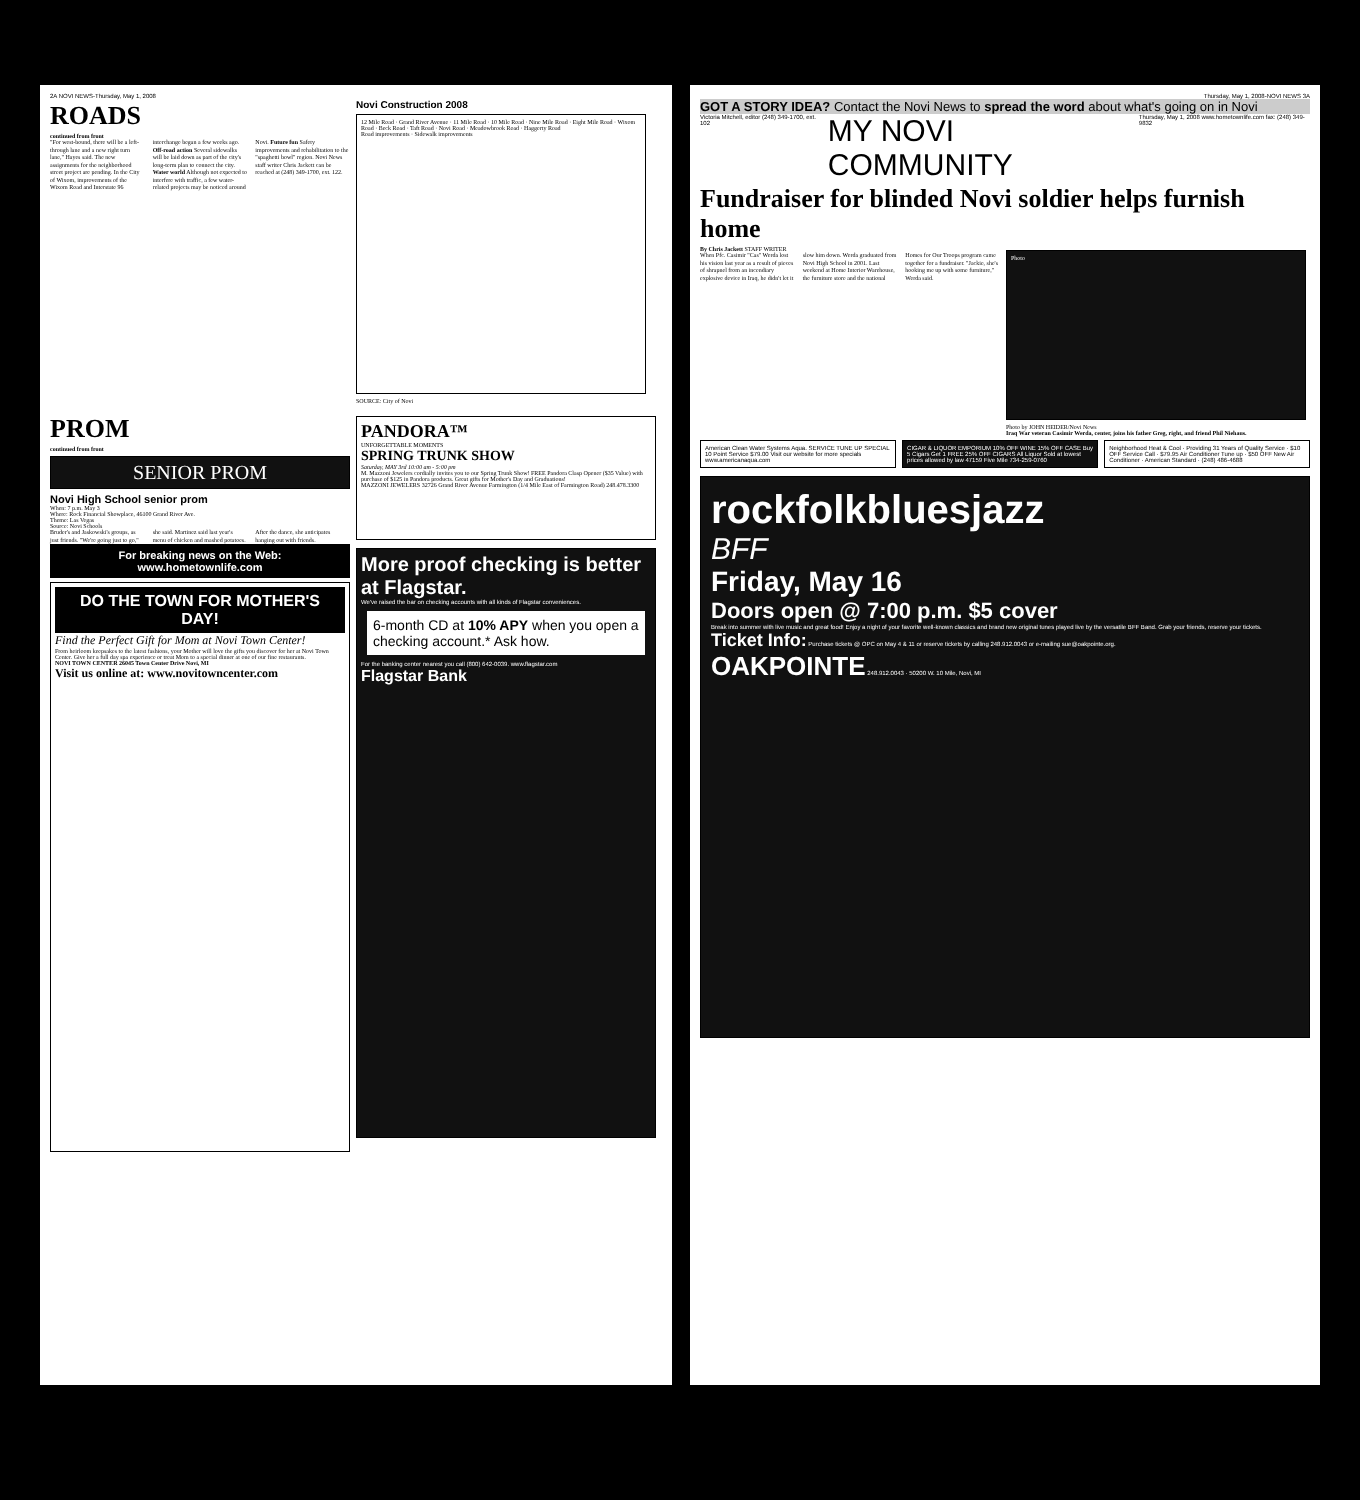2A NOVI NEWS-Thursday, May 1, 2008
ROADS
continued from front
"For west-bound, there will be a left-through lane and a new right turn lane," Hayes said. The new assignments for the neighborhood street project are pending. In the City of Wixom, improvements of the Wixom Road and Interstate 96 interchange began a few weeks ago. Off-road action Several sidewalks will be laid down as part of the city's long-term plan to connect the city. Water world Although not expected to interfere with traffic, a few water-related projects may be noticed around Novi. Future fun Safety improvements and rehabilitation to the "spaghetti bowl" region. Novi News staff writer Chris Jackett can be reached at (248) 349-1700, ext. 122.
Novi Construction 2008
12 Mile Road · Grand River Avenue · 11 Mile Road · 10 Mile Road · Nine Mile Road · Eight Mile Road · Wixom Road · Beck Road · Taft Road · Novi Road · Meadowbrook Road · Haggerty Road
Road improvements · Sidewalk improvements
SOURCE: City of Novi
PROM
continued from front
SENIOR PROM
Novi High School senior prom
When: 7 p.m. May 3
Where: Rock Financial Showplace, 46100 Grand River Ave.
Theme: Las Vegas
Source: Novi Schools
Bruder's and Jaskowski's groups, as just friends. "We're going just to go," she said. Martinez said last year's menu of chicken and mashed potatoes. After the dance, she anticipates hanging out with friends.
PANDORA™
UNFORGETTABLE MOMENTS
SPRING TRUNK SHOW
Saturday, MAY 3rd 10:00 am - 5:00 pm
M. Mazzoni Jewelers cordially invites you to our Spring Trunk Show! FREE Pandora Clasp Opener ($35 Value) with purchase of $125 in Pandora products. Great gifts for Mother's Day and Graduations!
MAZZONI JEWELERS 32726 Grand River Avenue Farmington (1/4 Mile East of Farmington Road) 248.478.3300
For breaking news on the Web: www.hometownlife.com
DO THE TOWN FOR MOTHER'S DAY!
Find the Perfect Gift for Mom at Novi Town Center!
From heirloom keepsakes to the latest fashions, your Mother will love the gifts you discover for her at Novi Town Center. Give her a full day spa experience or treat Mom to a special dinner at one of our fine restaurants.
NOVI TOWN CENTER 26045 Town Center Drive Novi, MI
Visit us online at: www.novitowncenter.com
More proof checking is better at Flagstar.
We've raised the bar on checking accounts with all kinds of Flagstar conveniences.
6-month CD at 10% APY when you open a checking account.* Ask how.
For the banking center nearest you call (800) 642-0039. www.flagstar.com
Flagstar Bank
Thursday, May 1, 2008-NOVI NEWS 3A
GOT A STORY IDEA? Contact the Novi News to spread the word about what's going on in Novi
Victoria Mitchell, editor (248) 349-1700, ext. 102
MY NOVI COMMUNITY
Thursday, May 1, 2008 www.hometownlife.com fax: (248) 349-9832
Fundraiser for blinded Novi soldier helps furnish home
By Chris Jackett STAFF WRITER
When Pfc. Casimir "Cas" Werda lost his vision last year as a result of pieces of shrapnel from an incendiary explosive device in Iraq, he didn't let it slow him down. Werda graduated from Novi High School in 2001. Last weekend at Home Interior Warehouse, the furniture store and the national Homes for Our Troops program came together for a fundraiser. "Jackie, she's hooking me up with some furniture," Werda said.
Photo
Photo by JOHN HEIDER/Novi News
Iraq War veteran Casimir Werda, center, joins his father Greg, right, and friend Phil Niehaus.
American Clean Water Systems Aqua. SERVICE TUNE UP SPECIAL 10 Point Service $79.00 Visit our website for more specials www.americanaqua.com
CIGAR & LIQUOR EMPORIUM 10% OFF WINE 15% OFF CASE Buy 5 Cigars Get 1 FREE 25% OFF CIGARS All Liquor Sold at lowest prices allowed by law 47159 Five Mile 734-259-0760
Neighborhood Heat & Cool · Providing 31 Years of Quality Service · $10 OFF Service Call · $79.95 Air Conditioner Tune up · $50 OFF New Air Conditioner · American Standard · (248) 486-4688
rockfolkbluesjazz
BFF
Friday, May 16
Doors open @ 7:00 p.m. $5 cover
Break into summer with live music and great food! Enjoy a night of your favorite well-known classics and brand new original tunes played live by the versatile BFF Band. Grab your friends, reserve your tickets.
Ticket Info: Purchase tickets @ OPC on May 4 & 11 or reserve tickets by calling 248.912.0043 or e-mailing sue@oakpointe.org.
OAKPOINTE 248.912.0043 · 50200 W. 10 Mile, Novi, MI